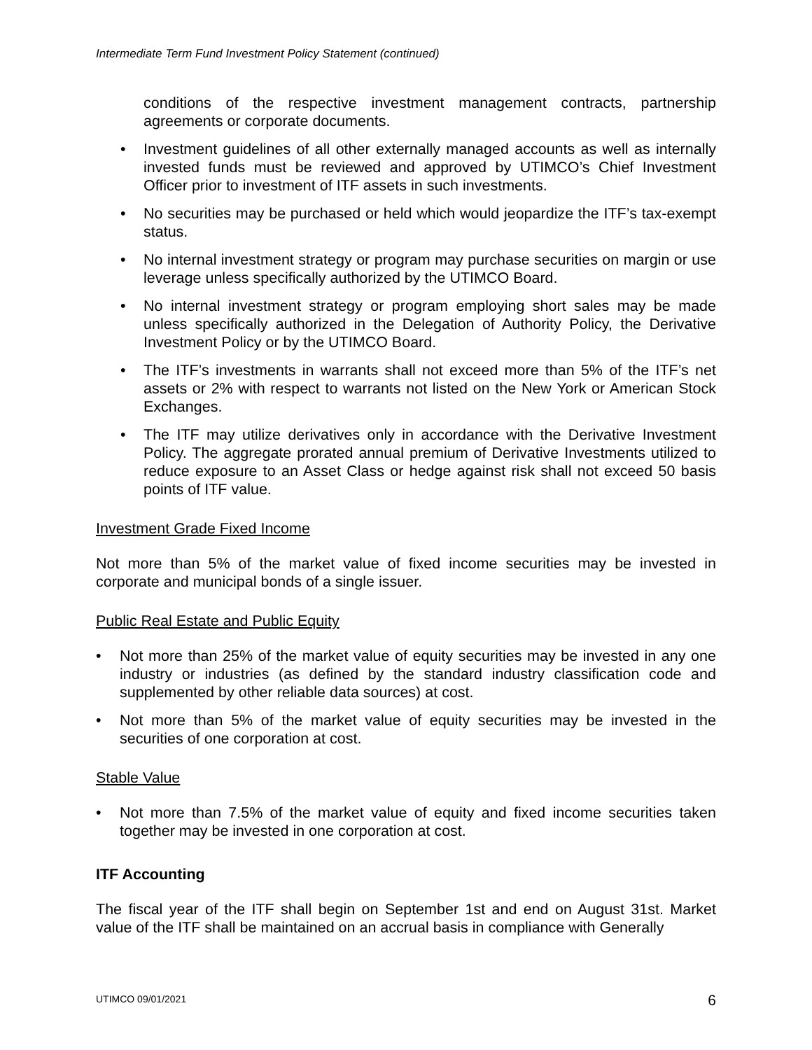Intermediate Term Fund Investment Policy Statement (continued)
conditions of the respective investment management contracts, partnership agreements or corporate documents.
• Investment guidelines of all other externally managed accounts as well as internally invested funds must be reviewed and approved by UTIMCO’s Chief Investment Officer prior to investment of ITF assets in such investments.
• No securities may be purchased or held which would jeopardize the ITF’s tax-exempt status.
• No internal investment strategy or program may purchase securities on margin or use leverage unless specifically authorized by the UTIMCO Board.
• No internal investment strategy or program employing short sales may be made unless specifically authorized in the Delegation of Authority Policy, the Derivative Investment Policy or by the UTIMCO Board.
• The ITF’s investments in warrants shall not exceed more than 5% of the ITF’s net assets or 2% with respect to warrants not listed on the New York or American Stock Exchanges.
• The ITF may utilize derivatives only in accordance with the Derivative Investment Policy. The aggregate prorated annual premium of Derivative Investments utilized to reduce exposure to an Asset Class or hedge against risk shall not exceed 50 basis points of ITF value.
Investment Grade Fixed Income
Not more than 5% of the market value of fixed income securities may be invested in corporate and municipal bonds of a single issuer.
Public Real Estate and Public Equity
• Not more than 25% of the market value of equity securities may be invested in any one industry or industries (as defined by the standard industry classification code and supplemented by other reliable data sources) at cost.
• Not more than 5% of the market value of equity securities may be invested in the securities of one corporation at cost.
Stable Value
• Not more than 7.5% of the market value of equity and fixed income securities taken together may be invested in one corporation at cost.
ITF Accounting
The fiscal year of the ITF shall begin on September 1st and end on August 31st. Market value of the ITF shall be maintained on an accrual basis in compliance with Generally
UTIMCO 09/01/2021 6